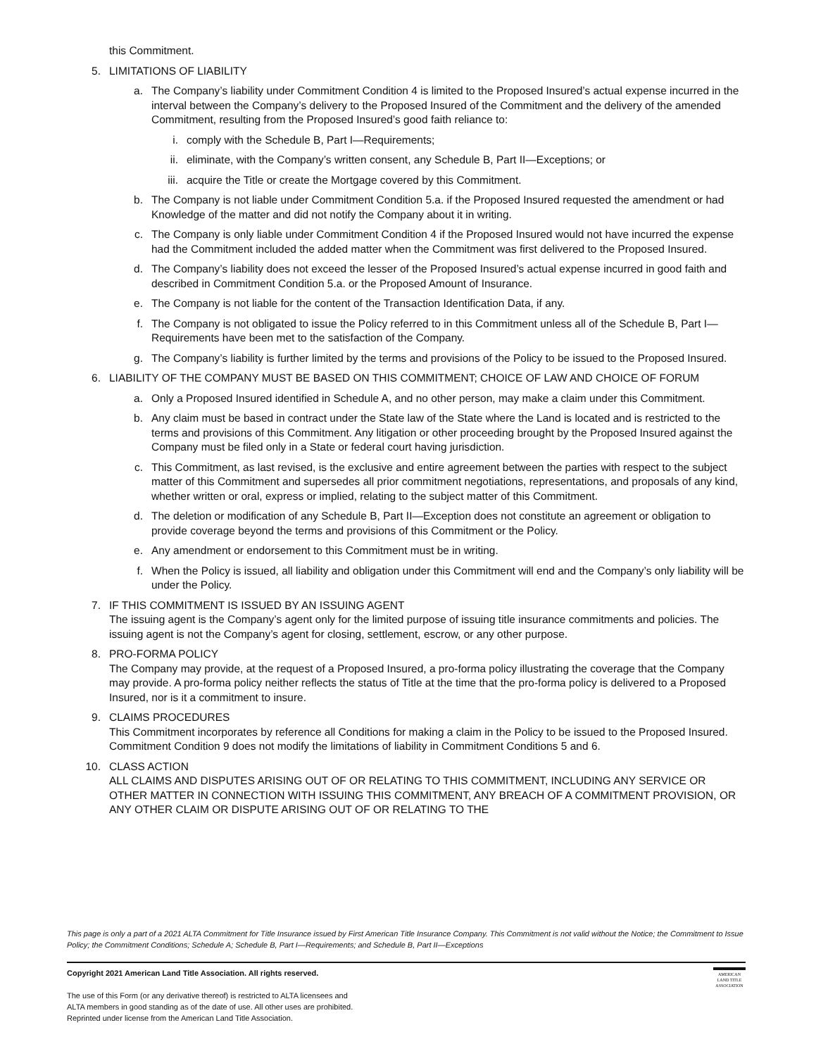this Commitment.
5. LIMITATIONS OF LIABILITY
a. The Company’s liability under Commitment Condition 4 is limited to the Proposed Insured’s actual expense incurred in the interval between the Company’s delivery to the Proposed Insured of the Commitment and the delivery of the amended Commitment, resulting from the Proposed Insured’s good faith reliance to:
i. comply with the Schedule B, Part I—Requirements;
ii. eliminate, with the Company’s written consent, any Schedule B, Part II—Exceptions; or
iii. acquire the Title or create the Mortgage covered by this Commitment.
b. The Company is not liable under Commitment Condition 5.a. if the Proposed Insured requested the amendment or had Knowledge of the matter and did not notify the Company about it in writing.
c. The Company is only liable under Commitment Condition 4 if the Proposed Insured would not have incurred the expense had the Commitment included the added matter when the Commitment was first delivered to the Proposed Insured.
d. The Company’s liability does not exceed the lesser of the Proposed Insured’s actual expense incurred in good faith and described in Commitment Condition 5.a. or the Proposed Amount of Insurance.
e. The Company is not liable for the content of the Transaction Identification Data, if any.
f. The Company is not obligated to issue the Policy referred to in this Commitment unless all of the Schedule B, Part I—Requirements have been met to the satisfaction of the Company.
g. The Company’s liability is further limited by the terms and provisions of the Policy to be issued to the Proposed Insured.
6. LIABILITY OF THE COMPANY MUST BE BASED ON THIS COMMITMENT; CHOICE OF LAW AND CHOICE OF FORUM
a. Only a Proposed Insured identified in Schedule A, and no other person, may make a claim under this Commitment.
b. Any claim must be based in contract under the State law of the State where the Land is located and is restricted to the terms and provisions of this Commitment. Any litigation or other proceeding brought by the Proposed Insured against the Company must be filed only in a State or federal court having jurisdiction.
c. This Commitment, as last revised, is the exclusive and entire agreement between the parties with respect to the subject matter of this Commitment and supersedes all prior commitment negotiations, representations, and proposals of any kind, whether written or oral, express or implied, relating to the subject matter of this Commitment.
d. The deletion or modification of any Schedule B, Part II—Exception does not constitute an agreement or obligation to provide coverage beyond the terms and provisions of this Commitment or the Policy.
e. Any amendment or endorsement to this Commitment must be in writing.
f. When the Policy is issued, all liability and obligation under this Commitment will end and the Company’s only liability will be under the Policy.
7. IF THIS COMMITMENT IS ISSUED BY AN ISSUING AGENT
The issuing agent is the Company’s agent only for the limited purpose of issuing title insurance commitments and policies. The issuing agent is not the Company’s agent for closing, settlement, escrow, or any other purpose.
8. PRO-FORMA POLICY
The Company may provide, at the request of a Proposed Insured, a pro-forma policy illustrating the coverage that the Company may provide. A pro-forma policy neither reflects the status of Title at the time that the pro-forma policy is delivered to a Proposed Insured, nor is it a commitment to insure.
9. CLAIMS PROCEDURES
This Commitment incorporates by reference all Conditions for making a claim in the Policy to be issued to the Proposed Insured. Commitment Condition 9 does not modify the limitations of liability in Commitment Conditions 5 and 6.
10. CLASS ACTION
ALL CLAIMS AND DISPUTES ARISING OUT OF OR RELATING TO THIS COMMITMENT, INCLUDING ANY SERVICE OR OTHER MATTER IN CONNECTION WITH ISSUING THIS COMMITMENT, ANY BREACH OF A COMMITMENT PROVISION, OR ANY OTHER CLAIM OR DISPUTE ARISING OUT OF OR RELATING TO THE
This page is only a part of a 2021 ALTA Commitment for Title Insurance issued by First American Title Insurance Company. This Commitment is not valid without the Notice; the Commitment to Issue Policy; the Commitment Conditions; Schedule A; Schedule B, Part I—Requirements; and Schedule B, Part II—Exceptions
Copyright 2021 American Land Title Association. All rights reserved.
The use of this Form (or any derivative thereof) is restricted to ALTA licensees and
ALTA members in good standing as of the date of use. All other uses are prohibited.
Reprinted under license from the American Land Title Association.
AMERICAN LAND TITLE ASSOCIATION